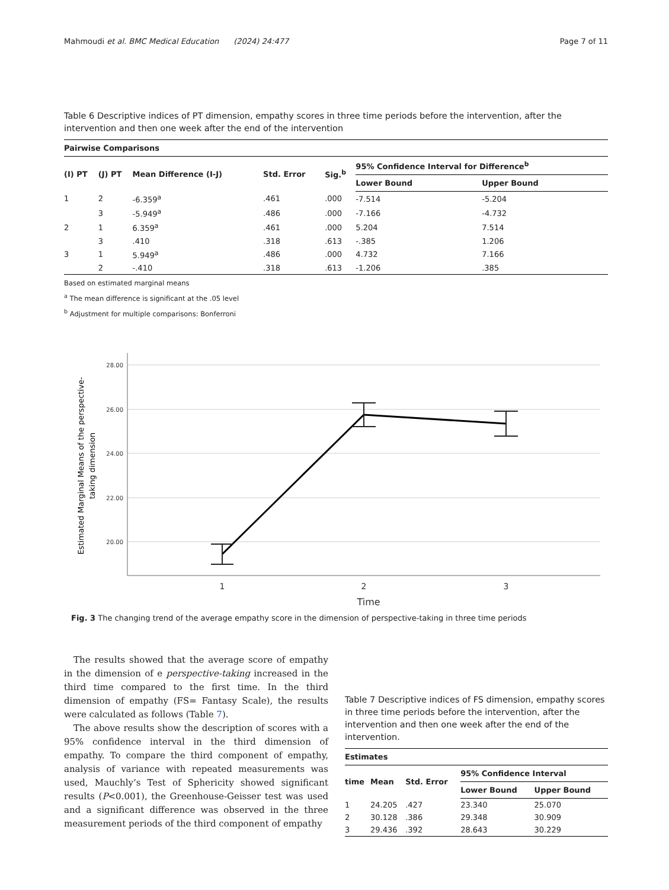Mahmoudi et al. BMC Medical Education (2024) 24:477 Page 7 of 11
Table 6 Descriptive indices of PT dimension, empathy scores in three time periods before the intervention, after the intervention and then one week after the end of the intervention
| Pairwise Comparisons | | | | | | |
| --- | --- | --- | --- | --- | --- | --- |
| (I) PT | (J) PT | Mean Difference (I-J) | Std. Error | Sig.<sup>b</sup> | 95% Confidence Interval for Difference<sup>b</sup> | |
| | | | | | Lower Bound | Upper Bound |
| 1 | 2 | -6.359<sup>a</sup> | .461 | .000 | -7.514 | -5.204 |
| | 3 | -5.949<sup>a</sup> | .486 | .000 | -7.166 | -4.732 |
| 2 | 1 | 6.359<sup>a</sup> | .461 | .000 | 5.204 | 7.514 |
| | 3 | .410 | .318 | .613 | -.385 | 1.206 |
| 3 | 1 | 5.949<sup>a</sup> | .486 | .000 | 4.732 | 7.166 |
| | 2 | -.410 | .318 | .613 | -1.206 | .385 |
Based on estimated marginal means
<sup>a</sup> The mean difference is significant at the .05 level
<sup>b</sup> Adjustment for multiple comparisons: Bonferroni
28.00
26.00
24.00
22.00
20.00
1
2
3
Time
Estimated Marginal Means of the perspective-
taking dimension
Fig. 3 The changing trend of the average empathy score in the dimension of perspective-taking in three time periods
The results showed that the average score of empathy in the dimension of e perspective-taking increased in the third time compared to the first time. In the third dimension of empathy (FS= Fantasy Scale), the results were calculated as follows (Table 7).
The above results show the description of scores with a 95% confidence interval in the third dimension of empathy. To compare the third component of empathy, analysis of variance with repeated measurements was used, Mauchly’s Test of Sphericity showed significant results (P<0.001), the Greenhouse-Geisser test was used and a significant difference was observed in the three measurement periods of the third component of empathy
Table 7 Descriptive indices of FS dimension, empathy scores in three time periods before the intervention, after the intervention and then one week after the end of the intervention.
| Estimates | | | | |
| --- | --- | --- | --- | --- |
| time | Mean | Std. Error | 95% Confidence Interval | |
| | | | Lower Bound | Upper Bound |
| 1 | 24.205 | .427 | 23.340 | 25.070 |
| 2 | 30.128 | .386 | 29.348 | 30.909 |
| 3 | 29.436 | .392 | 28.643 | 30.229 |